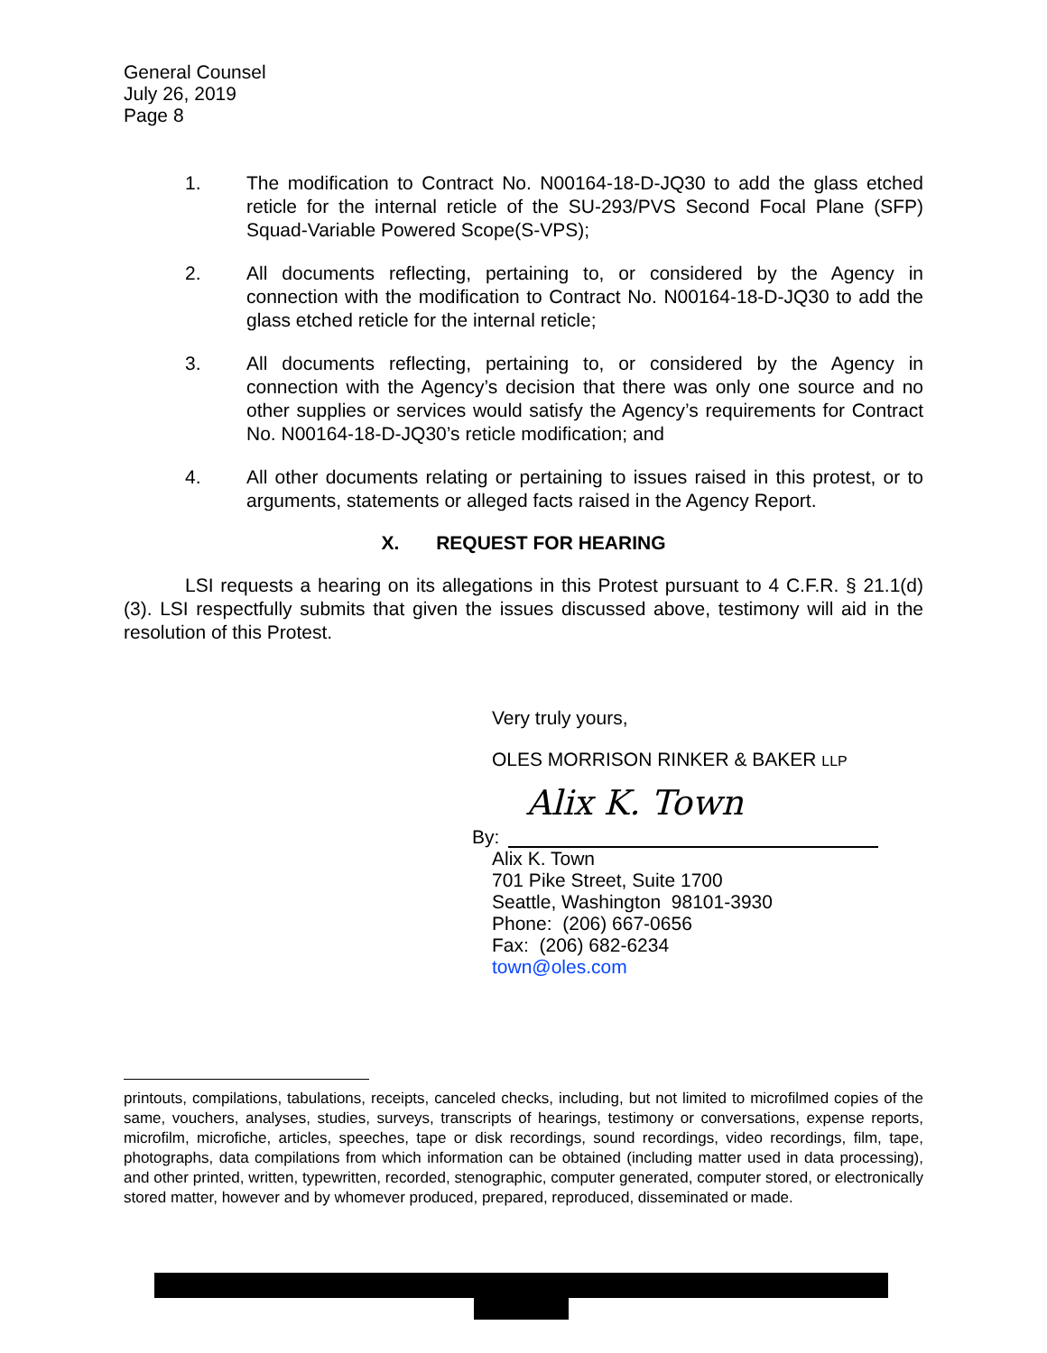General Counsel
July 26, 2019
Page 8
1. The modification to Contract No. N00164-18-D-JQ30 to add the glass etched reticle for the internal reticle of the SU-293/PVS Second Focal Plane (SFP) Squad-Variable Powered Scope(S-VPS);
2. All documents reflecting, pertaining to, or considered by the Agency in connection with the modification to Contract No. N00164-18-D-JQ30 to add the glass etched reticle for the internal reticle;
3. All documents reflecting, pertaining to, or considered by the Agency in connection with the Agency’s decision that there was only one source and no other supplies or services would satisfy the Agency’s requirements for Contract No. N00164-18-D-JQ30’s reticle modification; and
4. All other documents relating or pertaining to issues raised in this protest, or to arguments, statements or alleged facts raised in the Agency Report.
X. REQUEST FOR HEARING
LSI requests a hearing on its allegations in this Protest pursuant to 4 C.F.R. § 21.1(d)(3). LSI respectfully submits that given the issues discussed above, testimony will aid in the resolution of this Protest.
Very truly yours,
OLES MORRISON RINKER & BAKER LLP
By:
Alix K. Town
Alix K. Town
701 Pike Street, Suite 1700
Seattle, Washington 98101-3930
Phone: (206) 667-0656
Fax: (206) 682-6234
town@oles.com
printouts, compilations, tabulations, receipts, canceled checks, including, but not limited to microfilmed copies of the same, vouchers, analyses, studies, surveys, transcripts of hearings, testimony or conversations, expense reports, microfilm, microfiche, articles, speeches, tape or disk recordings, sound recordings, video recordings, film, tape, photographs, data compilations from which information can be obtained (including matter used in data processing), and other printed, written, typewritten, recorded, stenographic, computer generated, computer stored, or electronically stored matter, however and by whomever produced, prepared, reproduced, disseminated or made.